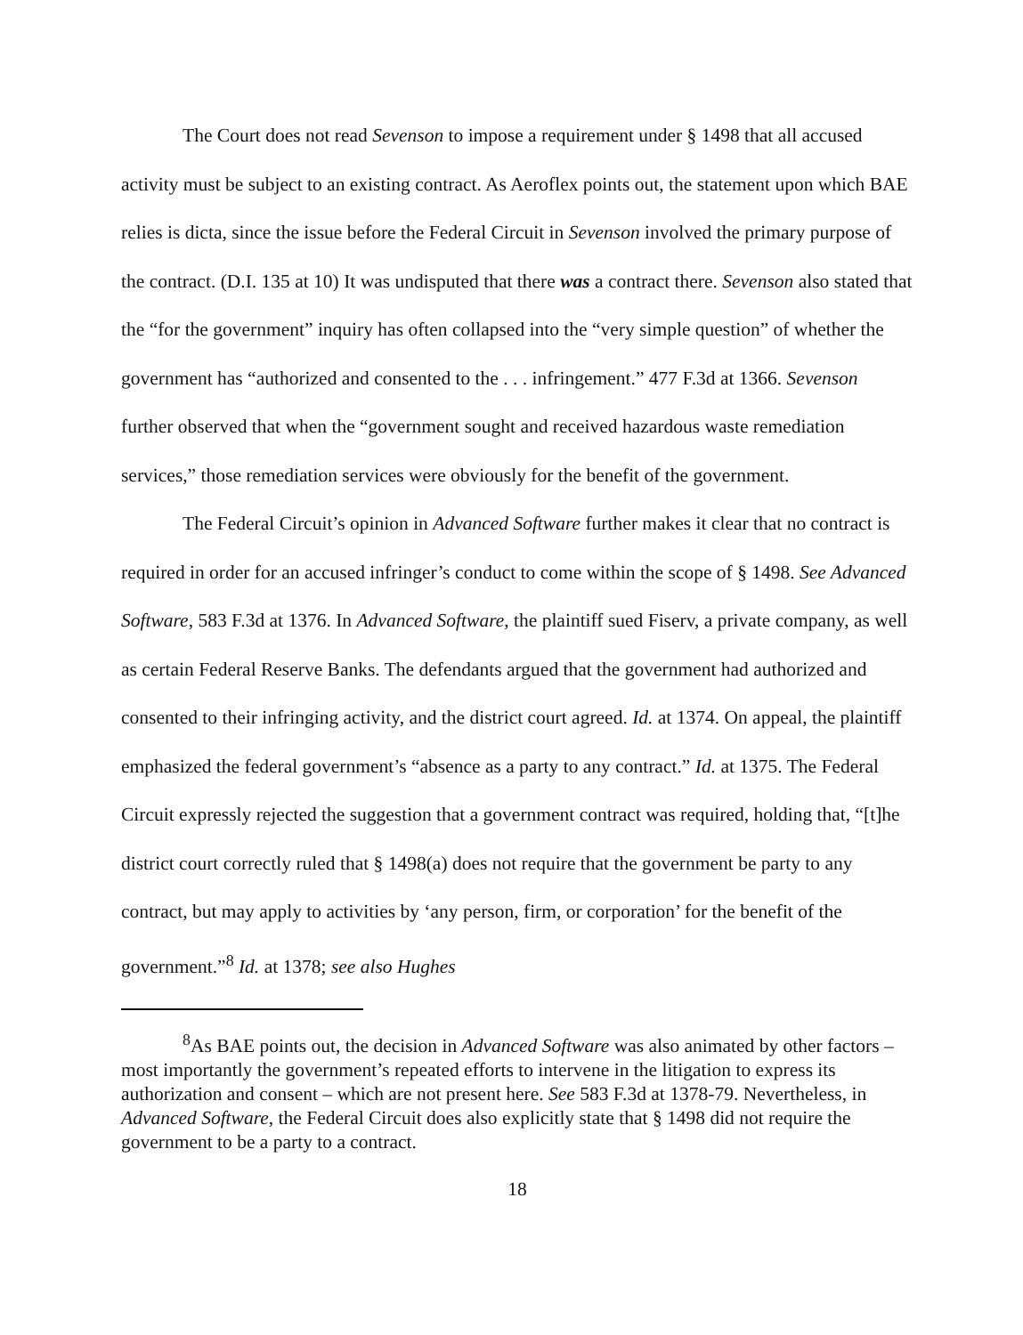The Court does not read Sevenson to impose a requirement under § 1498 that all accused activity must be subject to an existing contract. As Aeroflex points out, the statement upon which BAE relies is dicta, since the issue before the Federal Circuit in Sevenson involved the primary purpose of the contract. (D.I. 135 at 10) It was undisputed that there was a contract there. Sevenson also stated that the “for the government” inquiry has often collapsed into the “very simple question” of whether the government has “authorized and consented to the . . . infringement.” 477 F.3d at 1366. Sevenson further observed that when the “government sought and received hazardous waste remediation services,” those remediation services were obviously for the benefit of the government.
The Federal Circuit’s opinion in Advanced Software further makes it clear that no contract is required in order for an accused infringer’s conduct to come within the scope of § 1498. See Advanced Software, 583 F.3d at 1376. In Advanced Software, the plaintiff sued Fiserv, a private company, as well as certain Federal Reserve Banks. The defendants argued that the government had authorized and consented to their infringing activity, and the district court agreed. Id. at 1374. On appeal, the plaintiff emphasized the federal government’s “absence as a party to any contract.” Id. at 1375. The Federal Circuit expressly rejected the suggestion that a government contract was required, holding that, “[t]he district court correctly ruled that § 1498(a) does not require that the government be party to any contract, but may apply to activities by ‘any person, firm, or corporation’ for the benefit of the government.”<sup>8</sup> Id. at 1378; see also Hughes
<sup>8</sup> As BAE points out, the decision in Advanced Software was also animated by other factors – most importantly the government’s repeated efforts to intervene in the litigation to express its authorization and consent – which are not present here. See 583 F.3d at 1378-79. Nevertheless, in Advanced Software, the Federal Circuit does also explicitly state that § 1498 did not require the government to be a party to a contract.
18